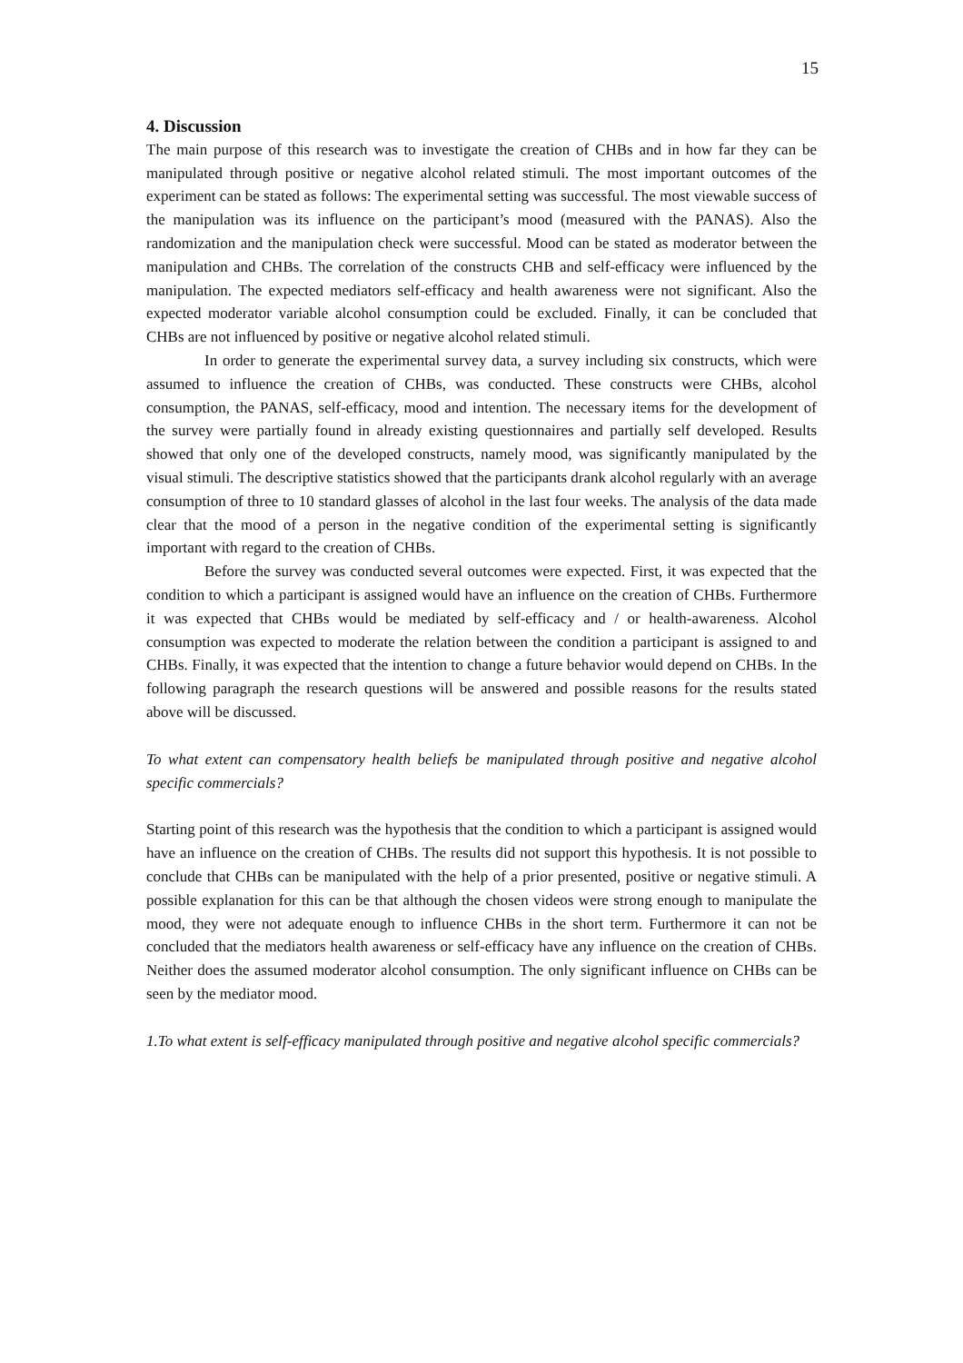15
4. Discussion
The main purpose of this research was to investigate the creation of CHBs and in how far they can be manipulated through positive or negative alcohol related stimuli. The most important outcomes of the experiment can be stated as follows: The experimental setting was successful. The most viewable success of the manipulation was its influence on the participant’s mood (measured with the PANAS). Also the randomization and the manipulation check were successful. Mood can be stated as moderator between the manipulation and CHBs. The correlation of the constructs CHB and self-efficacy were influenced by the manipulation. The expected mediators self-efficacy and health awareness were not significant. Also the expected moderator variable alcohol consumption could be excluded. Finally, it can be concluded that CHBs are not influenced by positive or negative alcohol related stimuli.
In order to generate the experimental survey data, a survey including six constructs, which were assumed to influence the creation of CHBs, was conducted. These constructs were CHBs, alcohol consumption, the PANAS, self-efficacy, mood and intention. The necessary items for the development of the survey were partially found in already existing questionnaires and partially self developed. Results showed that only one of the developed constructs, namely mood, was significantly manipulated by the visual stimuli. The descriptive statistics showed that the participants drank alcohol regularly with an average consumption of three to 10 standard glasses of alcohol in the last four weeks. The analysis of the data made clear that the mood of a person in the negative condition of the experimental setting is significantly important with regard to the creation of CHBs.
Before the survey was conducted several outcomes were expected. First, it was expected that the condition to which a participant is assigned would have an influence on the creation of CHBs. Furthermore it was expected that CHBs would be mediated by self-efficacy and / or health-awareness. Alcohol consumption was expected to moderate the relation between the condition a participant is assigned to and CHBs. Finally, it was expected that the intention to change a future behavior would depend on CHBs. In the following paragraph the research questions will be answered and possible reasons for the results stated above will be discussed.
To what extent can compensatory health beliefs be manipulated through positive and negative alcohol specific commercials?
Starting point of this research was the hypothesis that the condition to which a participant is assigned would have an influence on the creation of CHBs. The results did not support this hypothesis. It is not possible to conclude that CHBs can be manipulated with the help of a prior presented, positive or negative stimuli. A possible explanation for this can be that although the chosen videos were strong enough to manipulate the mood, they were not adequate enough to influence CHBs in the short term. Furthermore it can not be concluded that the mediators health awareness or self-efficacy have any influence on the creation of CHBs. Neither does the assumed moderator alcohol consumption. The only significant influence on CHBs can be seen by the mediator mood.
1.To what extent is self-efficacy manipulated through positive and negative alcohol specific commercials?